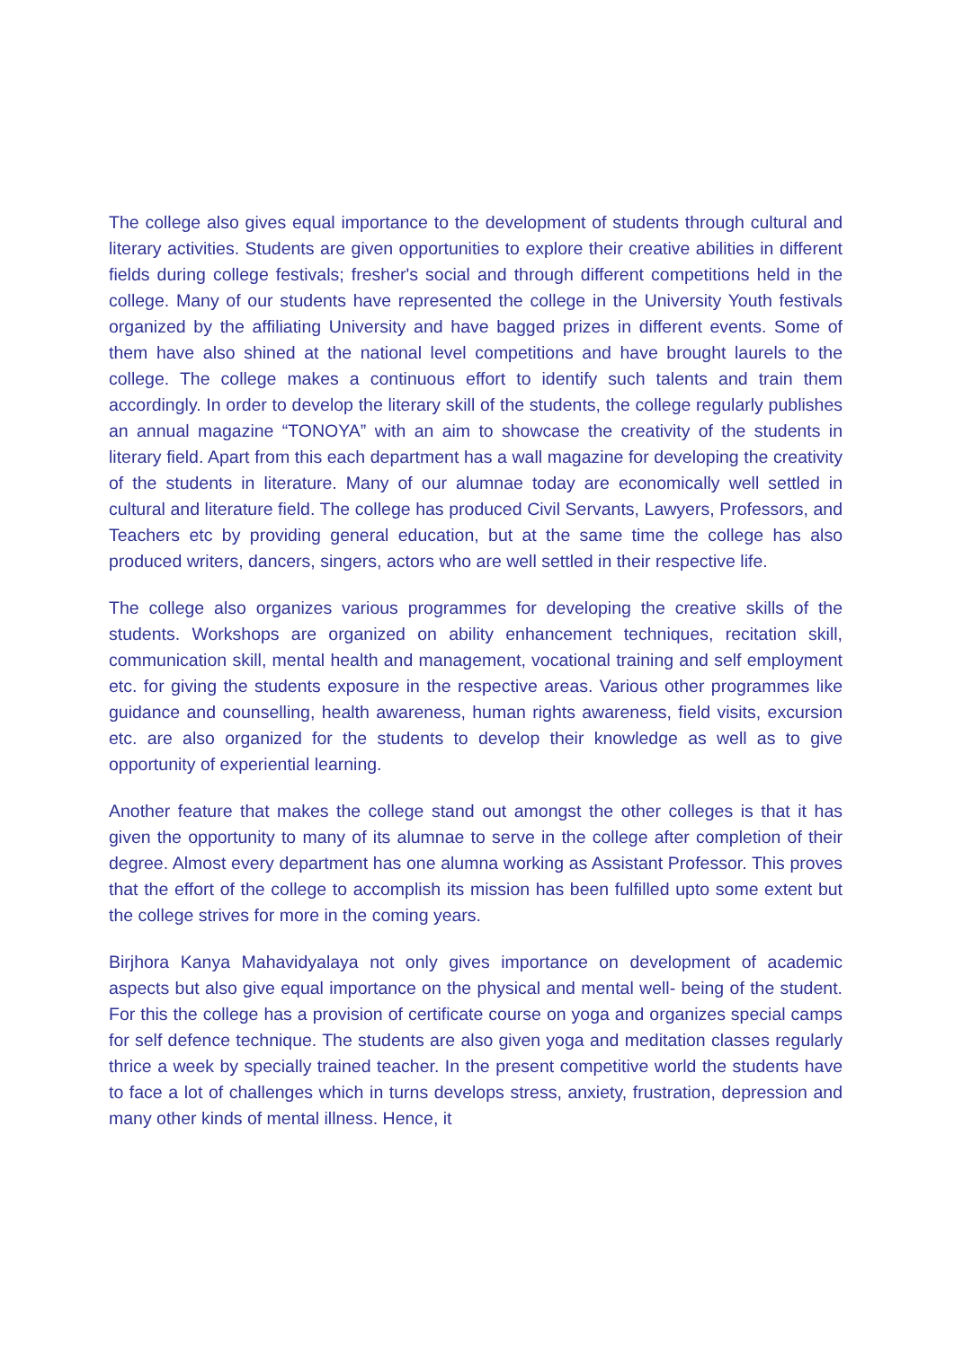The college also gives equal importance to the development of students through cultural and literary activities. Students are given opportunities to explore their creative abilities in different fields during college festivals; fresher's social and through different competitions held in the college. Many of our students have represented the college in the University Youth festivals organized by the affiliating University and have bagged prizes in different events. Some of them have also shined at the national level competitions and have brought laurels to the college. The college makes a continuous effort to identify such talents and train them accordingly. In order to develop the literary skill of the students, the college regularly publishes an annual magazine “TONOYA” with an aim to showcase the creativity of the students in literary field. Apart from this each department has a wall magazine for developing the creativity of the students in literature. Many of our alumnae today are economically well settled in cultural and literature field. The college has produced Civil Servants, Lawyers, Professors, and Teachers etc by providing general education, but at the same time the college has also produced writers, dancers, singers, actors who are well settled in their respective life.
The college also organizes various programmes for developing the creative skills of the students. Workshops are organized on ability enhancement techniques, recitation skill, communication skill, mental health and management, vocational training and self employment etc. for giving the students exposure in the respective areas. Various other programmes like guidance and counselling, health awareness, human rights awareness, field visits, excursion etc. are also organized for the students to develop their knowledge as well as to give opportunity of experiential learning.
Another feature that makes the college stand out amongst the other colleges is that it has given the opportunity to many of its alumnae to serve in the college after completion of their degree. Almost every department has one alumna working as Assistant Professor. This proves that the effort of the college to accomplish its mission has been fulfilled upto some extent but the college strives for more in the coming years.
Birjhora Kanya Mahavidyalaya not only gives importance on development of academic aspects but also give equal importance on the physical and mental well- being of the student. For this the college has a provision of certificate course on yoga and organizes special camps for self defence technique. The students are also given yoga and meditation classes regularly thrice a week by specially trained teacher. In the present competitive world the students have to face a lot of challenges which in turns develops stress, anxiety, frustration, depression and many other kinds of mental illness. Hence, it